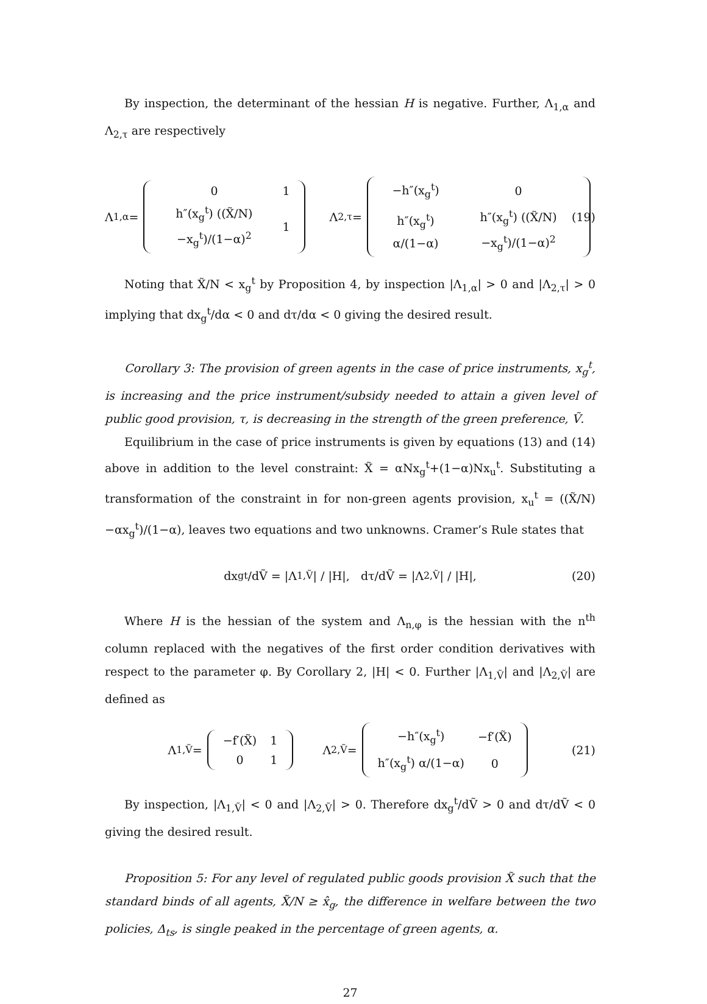By inspection, the determinant of the hessian H is negative. Further, Λ<sub>1,α</sub> and Λ<sub>2,τ</sub> are respectively
Λ<sub>1,α</sub> =
| 0 | 1 |
| h″(x<sub>g</sub><sup>t</sup>) ((X̃/N)−x<sub>g</sub><sup>t</sup>)/(1−α)<sup>2</sup> | 1 |
Λ<sub>2,τ</sub> =
| −h″(x<sub>g</sub><sup>t</sup>) | 0 |
| h″(x<sub>g</sub><sup>t</sup>) α/(1−α) | h″(x<sub>g</sub><sup>t</sup>) ((X̃/N)−x<sub>g</sub><sup>t</sup>)/(1−α)<sup>2</sup> |
(19)
Noting that X̃/N < x<sub>g</sub><sup>t</sup> by Proposition 4, by inspection |Λ<sub>1,α</sub>| > 0 and |Λ<sub>2,τ</sub>| > 0 implying that dx<sub>g</sub><sup>t</sup>/dα < 0 and dτ/dα < 0 giving the desired result.
Corollary 3: The provision of green agents in the case of price instruments, x<sub>g</sub><sup>t</sup>, is increasing and the price instrument/subsidy needed to attain a given level of public good provision, τ, is decreasing in the strength of the green preference, Ṽ.
Equilibrium in the case of price instruments is given by equations (13) and (14) above in addition to the level constraint: X̃ = αNx<sub>g</sub><sup>t</sup>+(1−α)Nx<sub>u</sub><sup>t</sup>. Substituting a transformation of the constraint in for non-green agents provision, x<sub>u</sub><sup>t</sup> = ((X̃/N)−αx<sub>g</sub><sup>t</sup>)/(1−α), leaves two equations and two unknowns. Cramer’s Rule states that
dx<sub>g</sub><sup>t</sup>/dṼ = |Λ<sub>1,Ṽ</sub>| / |H|, dτ/dṼ = |Λ<sub>2,Ṽ</sub>| / |H|, (20)
Where H is the hessian of the system and Λ<sub>n,φ</sub> is the hessian with the n<sup>th</sup> column replaced with the negatives of the first order condition derivatives with respect to the parameter φ. By Corollary 2, |H| < 0. Further |Λ<sub>1,Ṽ</sub>| and |Λ<sub>2,Ṽ</sub>| are defined as
Λ<sub>1,Ṽ</sub> =
| −f′(X̃) | 1 |
| 0 | 1 |
Λ<sub>2,Ṽ</sub> =
| −h″(x<sub>g</sub><sup>t</sup>) | −f′(X̃) |
| h″(x<sub>g</sub><sup>t</sup>) α/(1−α) | 0 |
(21)
By inspection, |Λ<sub>1,Ṽ</sub>| < 0 and |Λ<sub>2,Ṽ</sub>| > 0. Therefore dx<sub>g</sub><sup>t</sup>/dṼ > 0 and dτ/dṼ < 0 giving the desired result.
Proposition 5: For any level of regulated public goods provision X̃ such that the standard binds of all agents, X̃/N ≥ x̂<sub>g</sub>, the difference in welfare between the two policies, Δ<sub>ts</sub>, is single peaked in the percentage of green agents, α.
27